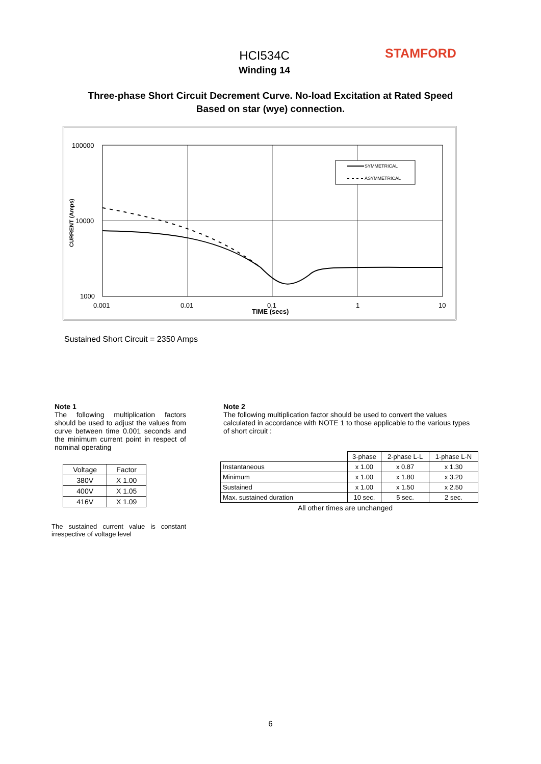HCI534C
Winding 14
STAMFORD
Three-phase Short Circuit Decrement Curve. No-load Excitation at Rated Speed
Based on star (wye) connection.
100000
10000
1000
0.001
0.01
0.1
1
10
TIME (secs)
CURRENT (Amps)
SYMMETRICAL
ASYMMETRICAL
Sustained Short Circuit = 2350 Amps
Note 1
The following multiplication factors should be used to adjust the values from curve between time 0.001 seconds and the minimum current point in respect of nominal operating
| Voltage | Factor |
| 380V | X 1.00 |
| 400V | X 1.05 |
| 416V | X 1.09 |
The sustained current value is constant irrespective of voltage level
Note 2
The following multiplication factor should be used to convert the values calculated in accordance with NOTE 1 to those applicable to the various types of short circuit :
| | 3-phase | 2-phase L-L | 1-phase L-N |
| Instantaneous | x 1.00 | x 0.87 | x 1.30 |
| Minimum | x 1.00 | x 1.80 | x 3.20 |
| Sustained | x 1.00 | x 1.50 | x 2.50 |
| Max. sustained duration | 10 sec. | 5 sec. | 2 sec. |
All other times are unchanged
6